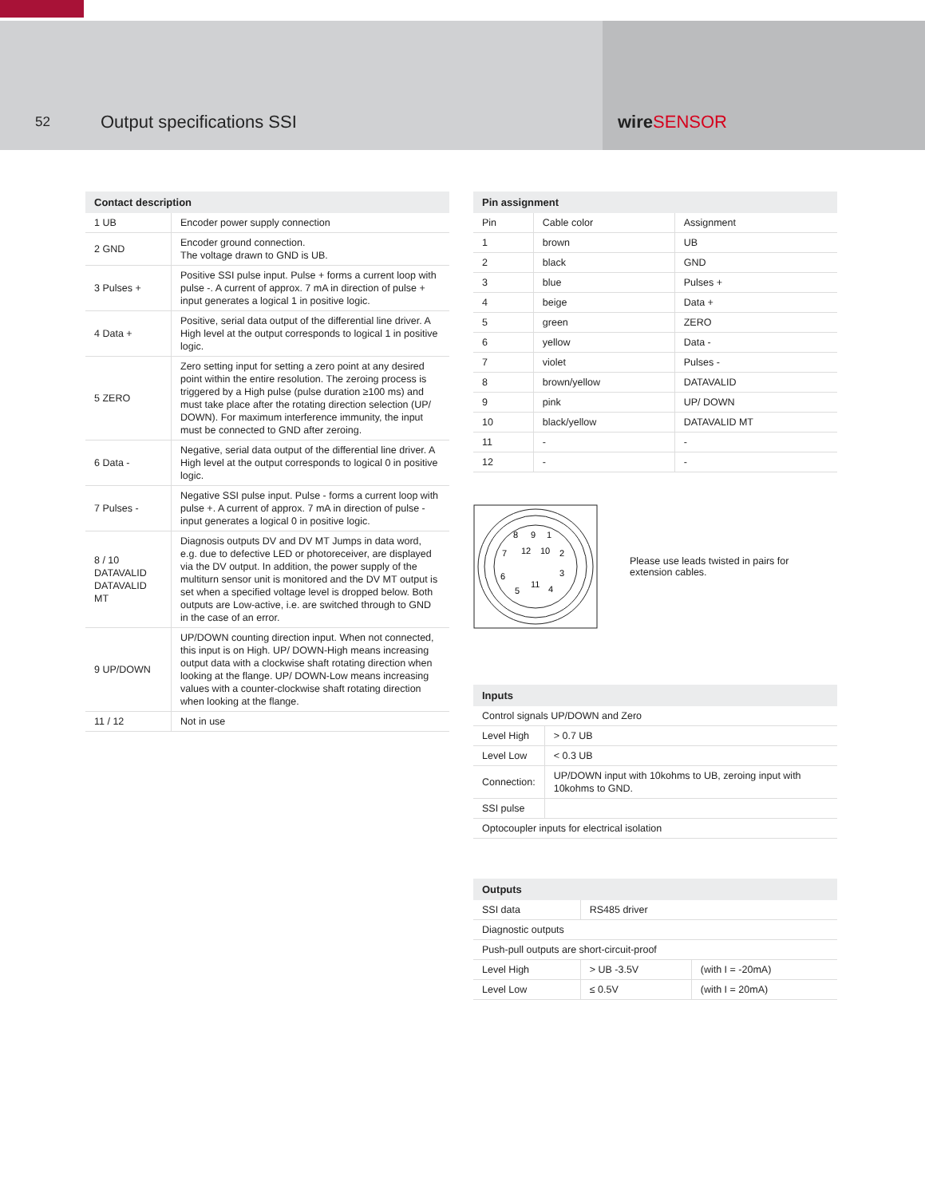52
Output specifications SSI wireSENSOR
| Contact description | |
| --- | --- |
| 1 UB | Encoder power supply connection |
| 2 GND | Encoder ground connection. The voltage drawn to GND is UB. |
| 3 Pulses + | Positive SSI pulse input. Pulse + forms a current loop with pulse -. A current of approx. 7 mA in direction of pulse + input generates a logical 1 in positive logic. |
| 4 Data + | Positive, serial data output of the differential line driver. A High level at the output corresponds to logical 1 in positive logic. |
| 5 ZERO | Zero setting input for setting a zero point at any desired point within the entire resolution. The zeroing process is triggered by a High pulse (pulse duration ≥100 ms) and must take place after the rotating direction selection (UP/ DOWN). For maximum interference immunity, the input must be connected to GND after zeroing. |
| 6 Data - | Negative, serial data output of the differential line driver. A High level at the output corresponds to logical 0 in positive logic. |
| 7 Pulses - | Negative SSI pulse input. Pulse - forms a current loop with pulse +. A current of approx. 7 mA in direction of pulse - input generates a logical 0 in positive logic. |
| 8 / 10 DATAVALID DATAVALID MT | Diagnosis outputs DV and DV MT Jumps in data word, e.g. due to defective LED or photoreceiver, are displayed via the DV output. In addition, the power supply of the multiturn sensor unit is monitored and the DV MT output is set when a specified voltage level is dropped below. Both outputs are Low-active, i.e. are switched through to GND in the case of an error. |
| 9 UP/DOWN | UP/DOWN counting direction input. When not connected, this input is on High. UP/ DOWN-High means increasing output data with a clockwise shaft rotating direction when looking at the flange. UP/ DOWN-Low means increasing values with a counter-clockwise shaft rotating direction when looking at the flange. |
| 11 / 12 | Not in use |
| Pin assignment | | |
| --- | --- | --- |
| Pin | Cable color | Assignment |
| 1 | brown | UB |
| 2 | black | GND |
| 3 | blue | Pulses + |
| 4 | beige | Data + |
| 5 | green | ZERO |
| 6 | yellow | Data - |
| 7 | violet | Pulses - |
| 8 | brown/yellow | DATAVALID |
| 9 | pink | UP/ DOWN |
| 10 | black/yellow | DATAVALID MT |
| 11 | - | - |
| 12 | - | - |
8
9
1
7
12
10
2
6
3
5
11
4
Please use leads twisted in pairs for
extension cables.
| Inputs | |
| --- | --- |
| Control signals UP/DOWN and Zero | |
| Level High | > 0.7 UB |
| Level Low | < 0.3 UB |
| Connection: | UP/DOWN input with 10kohms to UB, zeroing input with 10kohms to GND. |
| SSI pulse | |
| Optocoupler inputs for electrical isolation | |
| Outputs | | |
| --- | --- | --- |
| SSI data | RS485 driver | |
| Diagnostic outputs | | |
| Push-pull outputs are short-circuit-proof | | |
| Level High | > UB -3.5V | (with I = -20mA) |
| Level Low | ≤ 0.5V | (with I = 20mA) |